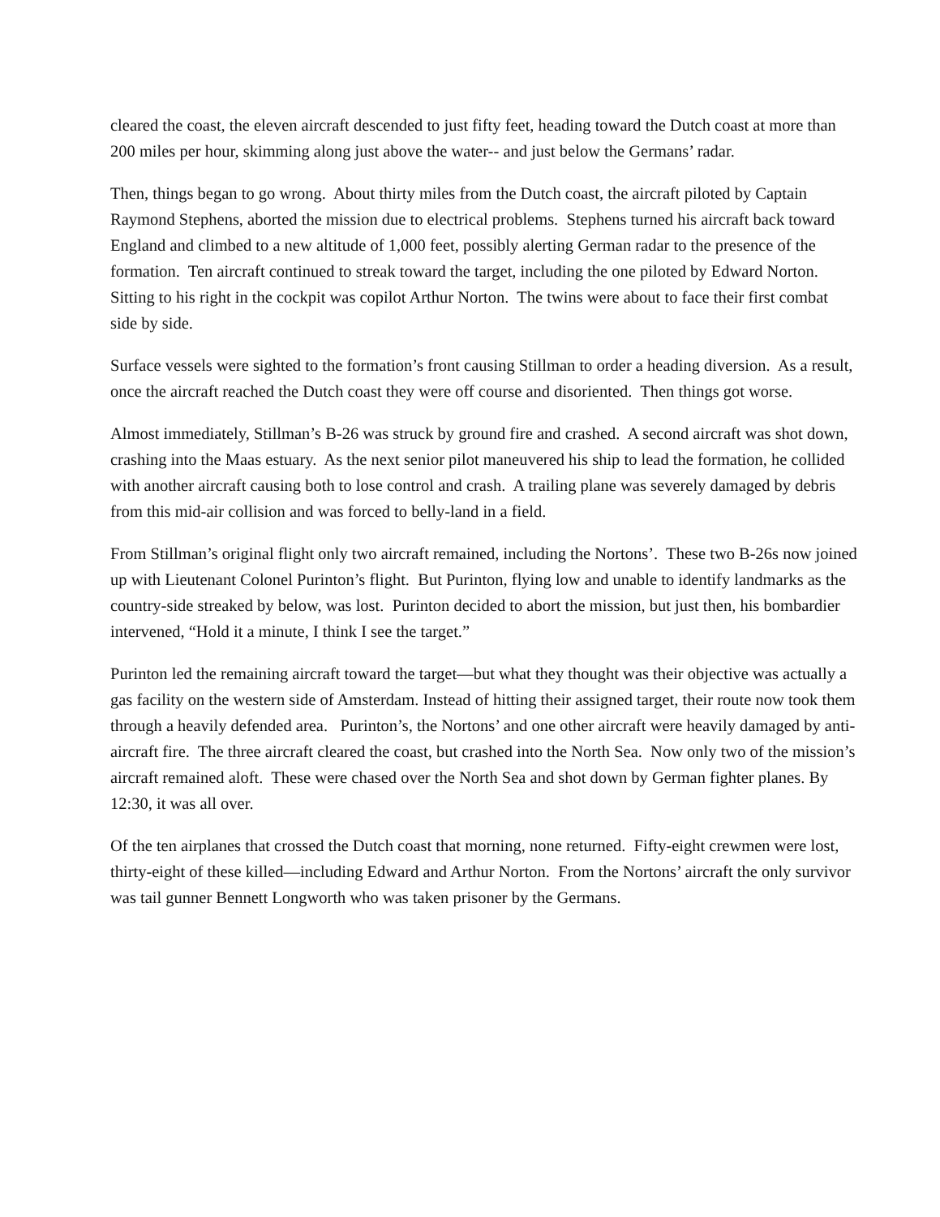cleared the coast, the eleven aircraft descended to just fifty feet, heading toward the Dutch coast at more than 200 miles per hour, skimming along just above the water-- and just below the Germans’ radar.
Then, things began to go wrong. About thirty miles from the Dutch coast, the aircraft piloted by Captain Raymond Stephens, aborted the mission due to electrical problems. Stephens turned his aircraft back toward England and climbed to a new altitude of 1,000 feet, possibly alerting German radar to the presence of the formation. Ten aircraft continued to streak toward the target, including the one piloted by Edward Norton. Sitting to his right in the cockpit was copilot Arthur Norton. The twins were about to face their first combat side by side.
Surface vessels were sighted to the formation’s front causing Stillman to order a heading diversion. As a result, once the aircraft reached the Dutch coast they were off course and disoriented. Then things got worse.
Almost immediately, Stillman’s B-26 was struck by ground fire and crashed. A second aircraft was shot down, crashing into the Maas estuary. As the next senior pilot maneuvered his ship to lead the formation, he collided with another aircraft causing both to lose control and crash. A trailing plane was severely damaged by debris from this mid-air collision and was forced to belly-land in a field.
From Stillman’s original flight only two aircraft remained, including the Nortons’. These two B-26s now joined up with Lieutenant Colonel Purinton’s flight. But Purinton, flying low and unable to identify landmarks as the country-side streaked by below, was lost. Purinton decided to abort the mission, but just then, his bombardier intervened, “Hold it a minute, I think I see the target.”
Purinton led the remaining aircraft toward the target—but what they thought was their objective was actually a gas facility on the western side of Amsterdam. Instead of hitting their assigned target, their route now took them through a heavily defended area. Purinton’s, the Nortons’ and one other aircraft were heavily damaged by anti-aircraft fire. The three aircraft cleared the coast, but crashed into the North Sea. Now only two of the mission’s aircraft remained aloft. These were chased over the North Sea and shot down by German fighter planes. By 12:30, it was all over.
Of the ten airplanes that crossed the Dutch coast that morning, none returned. Fifty-eight crewmen were lost, thirty-eight of these killed—including Edward and Arthur Norton. From the Nortons’ aircraft the only survivor was tail gunner Bennett Longworth who was taken prisoner by the Germans.